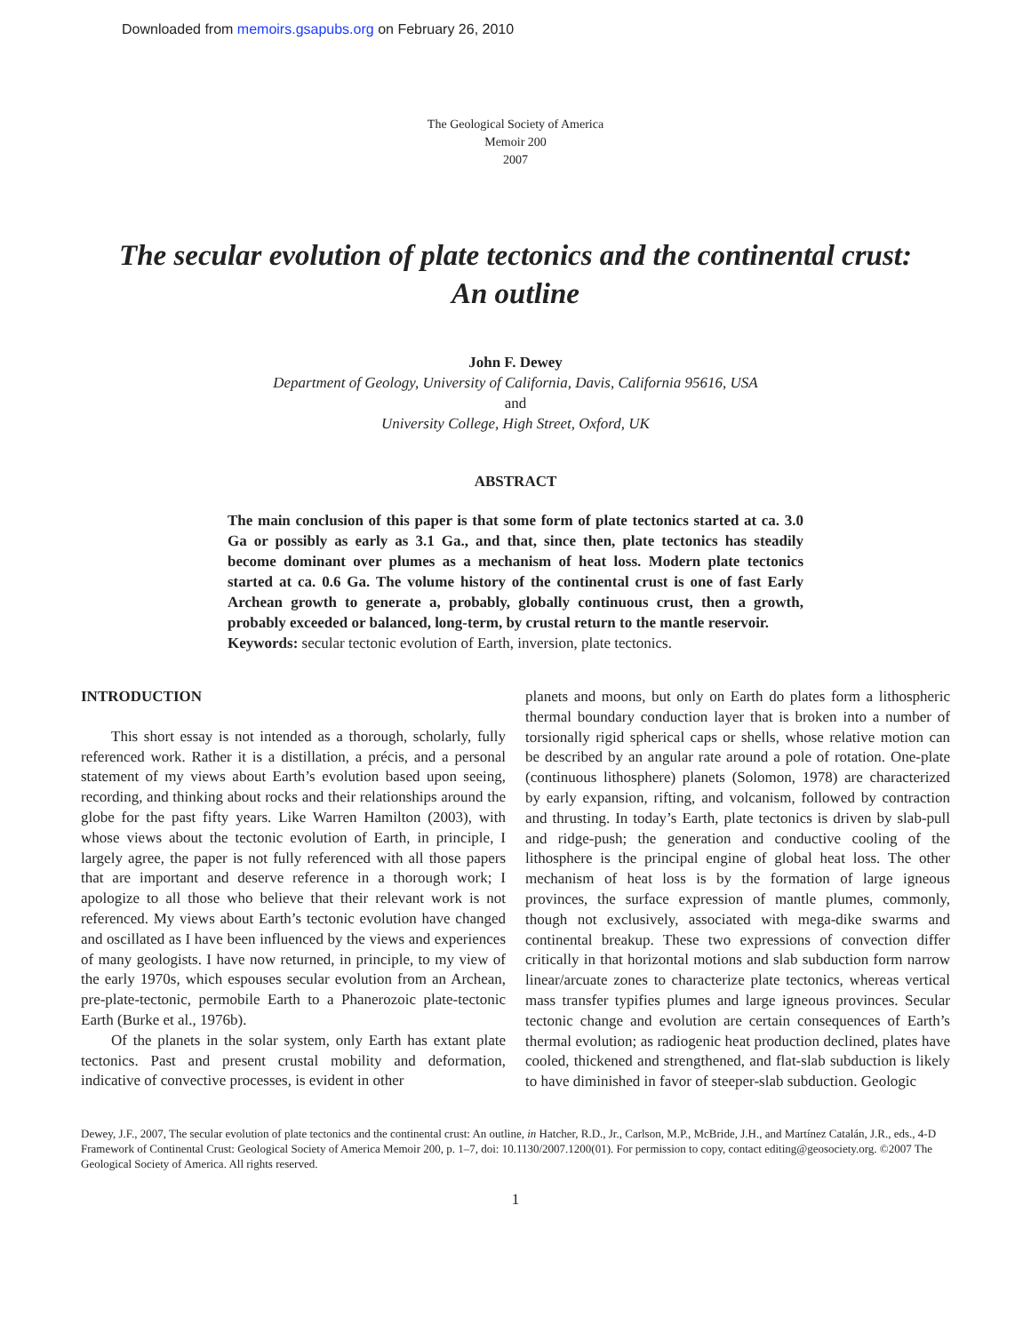Downloaded from memoirs.gsapubs.org on February 26, 2010
The Geological Society of America
Memoir 200
2007
The secular evolution of plate tectonics and the continental crust:
An outline
John F. Dewey
Department of Geology, University of California, Davis, California 95616, USA
and
University College, High Street, Oxford, UK
ABSTRACT
The main conclusion of this paper is that some form of plate tectonics started at ca. 3.0 Ga or possibly as early as 3.1 Ga., and that, since then, plate tectonics has steadily become dominant over plumes as a mechanism of heat loss. Modern plate tectonics started at ca. 0.6 Ga. The volume history of the continental crust is one of fast Early Archean growth to generate a, probably, globally continuous crust, then a growth, probably exceeded or balanced, long-term, by crustal return to the mantle reservoir.
Keywords: secular tectonic evolution of Earth, inversion, plate tectonics.
INTRODUCTION
This short essay is not intended as a thorough, scholarly, fully referenced work. Rather it is a distillation, a précis, and a personal statement of my views about Earth’s evolution based upon seeing, recording, and thinking about rocks and their relationships around the globe for the past fifty years. Like Warren Hamilton (2003), with whose views about the tectonic evolution of Earth, in principle, I largely agree, the paper is not fully referenced with all those papers that are important and deserve reference in a thorough work; I apologize to all those who believe that their relevant work is not referenced. My views about Earth’s tectonic evolution have changed and oscillated as I have been influenced by the views and experiences of many geologists. I have now returned, in principle, to my view of the early 1970s, which espouses secular evolution from an Archean, pre-plate-tectonic, permobile Earth to a Phanerozoic plate-tectonic Earth (Burke et al., 1976b).
Of the planets in the solar system, only Earth has extant plate tectonics. Past and present crustal mobility and deformation, indicative of convective processes, is evident in other
planets and moons, but only on Earth do plates form a lithospheric thermal boundary conduction layer that is broken into a number of torsionally rigid spherical caps or shells, whose relative motion can be described by an angular rate around a pole of rotation. One-plate (continuous lithosphere) planets (Solomon, 1978) are characterized by early expansion, rifting, and volcanism, followed by contraction and thrusting. In today’s Earth, plate tectonics is driven by slab-pull and ridge-push; the generation and conductive cooling of the lithosphere is the principal engine of global heat loss. The other mechanism of heat loss is by the formation of large igneous provinces, the surface expression of mantle plumes, commonly, though not exclusively, associated with mega-dike swarms and continental breakup. These two expressions of convection differ critically in that horizontal motions and slab subduction form narrow linear/arcuate zones to characterize plate tectonics, whereas vertical mass transfer typifies plumes and large igneous provinces. Secular tectonic change and evolution are certain consequences of Earth’s thermal evolution; as radiogenic heat production declined, plates have cooled, thickened and strengthened, and flat-slab subduction is likely to have diminished in favor of steeper-slab subduction. Geologic
Dewey, J.F., 2007, The secular evolution of plate tectonics and the continental crust: An outline, in Hatcher, R.D., Jr., Carlson, M.P., McBride, J.H., and Martínez Catalán, J.R., eds., 4-D Framework of Continental Crust: Geological Society of America Memoir 200, p. 1–7, doi: 10.1130/2007.1200(01). For permission to copy, contact editing@geosociety.org. ©2007 The Geological Society of America. All rights reserved.
1